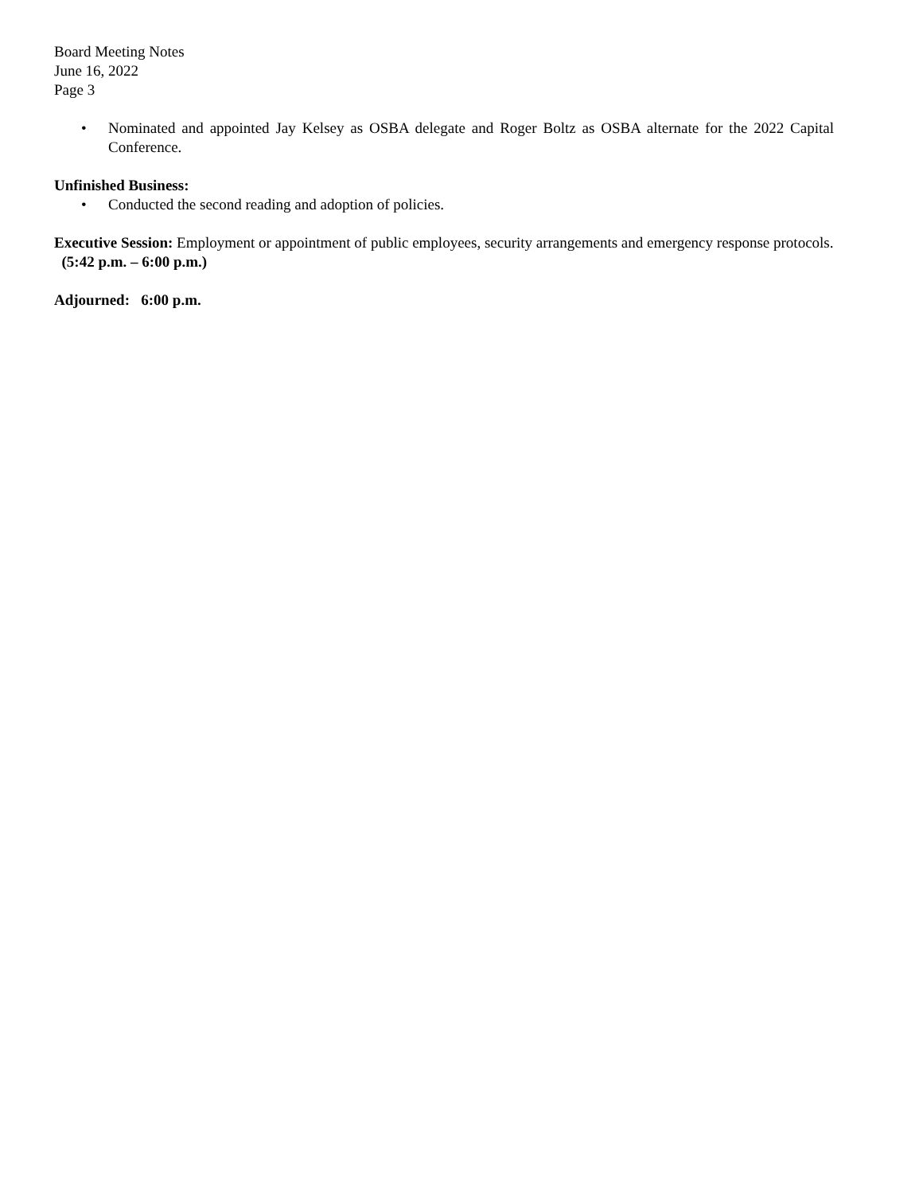Board Meeting Notes
June 16, 2022
Page 3
• Nominated and appointed Jay Kelsey as OSBA delegate and Roger Boltz as OSBA alternate for the 2022 Capital Conference.
Unfinished Business:
• Conducted the second reading and adoption of policies.
Executive Session: Employment or appointment of public employees, security arrangements and emergency response protocols. (5:42 p.m. – 6:00 p.m.)
Adjourned: 6:00 p.m.